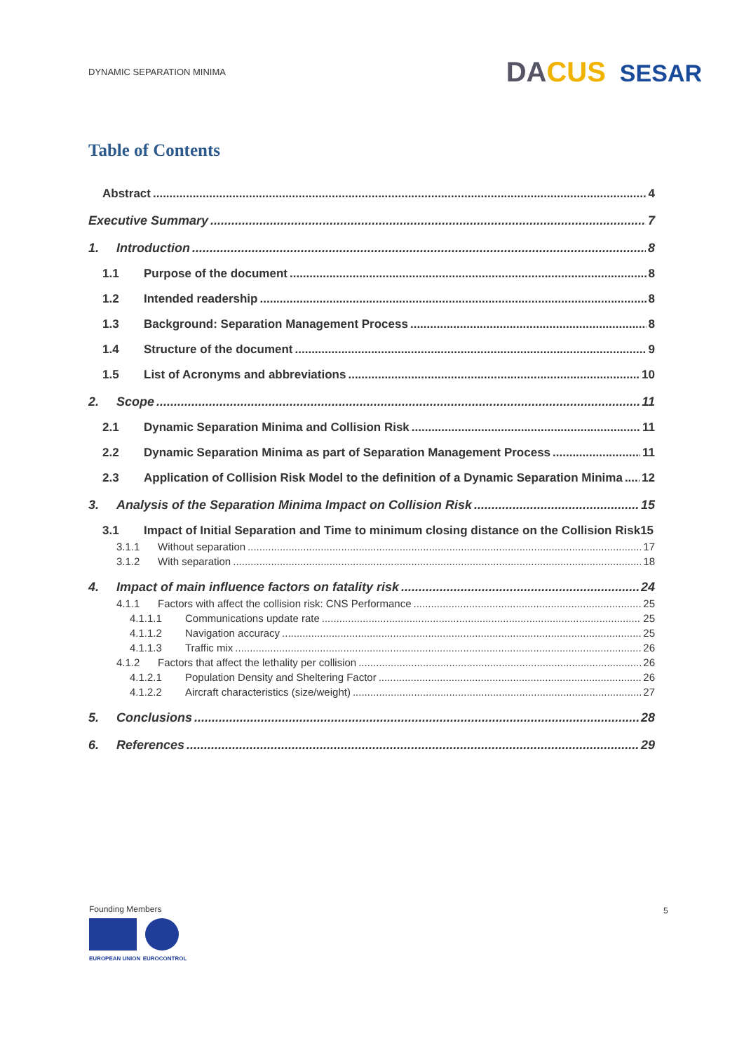DYNAMIC SEPARATION MINIMA
DACUS SESAR
Table of Contents
Abstract 4
Executive Summary 7
1. Introduction 8
1.1 Purpose of the document 8
1.2 Intended readership 8
1.3 Background: Separation Management Process 8
1.4 Structure of the document 9
1.5 List of Acronyms and abbreviations 10
2. Scope 11
2.1 Dynamic Separation Minima and Collision Risk 11
2.2 Dynamic Separation Minima as part of Separation Management Process 11
2.3 Application of Collision Risk Model to the definition of a Dynamic Separation Minima 12
3. Analysis of the Separation Minima Impact on Collision Risk 15
3.1 Impact of Initial Separation and Time to minimum closing distance on the Collision Risk 15
3.1.1 Without separation 17
3.1.2 With separation 18
4. Impact of main influence factors on fatality risk 24
4.1.1 Factors with affect the collision risk: CNS Performance 25
4.1.1.1 Communications update rate 25
4.1.1.2 Navigation accuracy 25
4.1.1.3 Traffic mix 26
4.1.2 Factors that affect the lethality per collision 26
4.1.2.1 Population Density and Sheltering Factor 26
4.1.2.2 Aircraft characteristics (size/weight) 27
5. Conclusions 28
6. References 29
Founding Members
EUROPEAN UNION EUROCONTROL
5